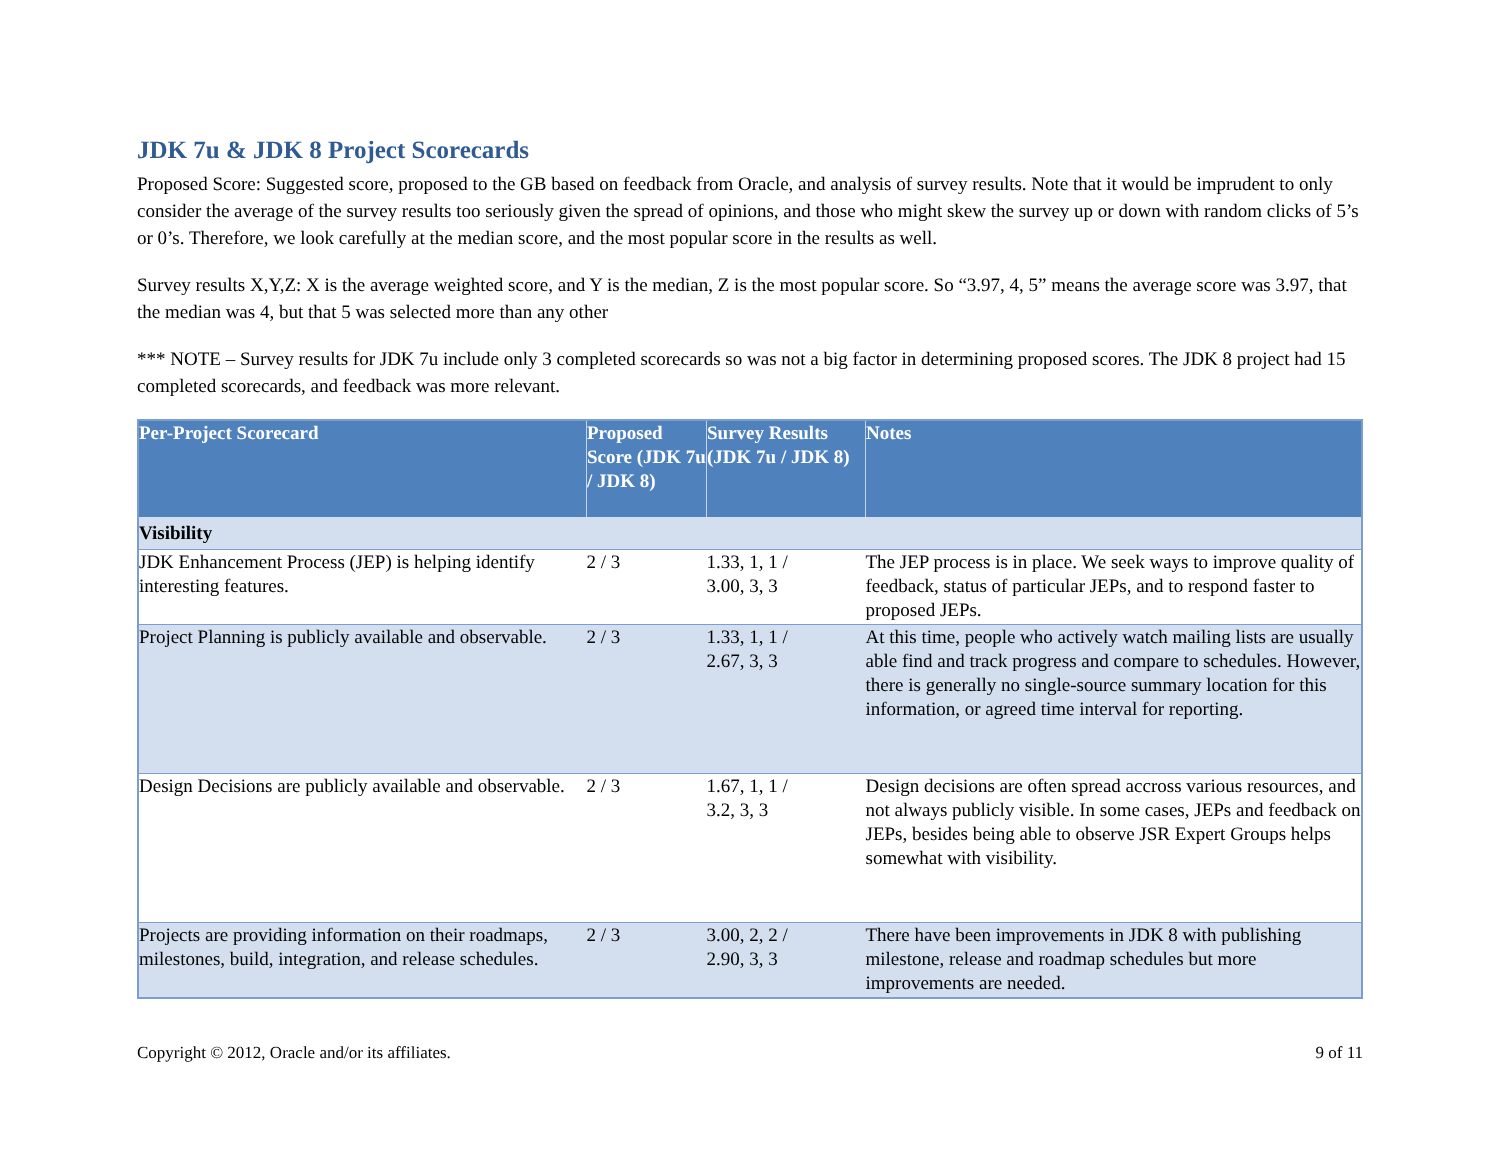JDK 7u & JDK 8 Project Scorecards
Proposed Score: Suggested score, proposed to the GB based on feedback from Oracle, and analysis of survey results. Note that it would be imprudent to only consider the average of the survey results too seriously given the spread of opinions, and those who might skew the survey up or down with random clicks of 5’s or 0’s. Therefore, we look carefully at the median score, and the most popular score in the results as well.
Survey results X,Y,Z: X is the average weighted score, and Y is the median, Z is the most popular score. So “3.97, 4, 5” means the average score was 3.97, that the median was 4, but that 5 was selected more than any other
*** NOTE – Survey results for JDK 7u include only 3 completed scorecards so was not a big factor in determining proposed scores. The JDK 8 project had 15 completed scorecards, and feedback was more relevant.
| Per-Project Scorecard | Proposed Score (JDK 7u / JDK 8) | Survey Results (JDK 7u / JDK 8) | Notes |
| --- | --- | --- | --- |
| Visibility | | | |
| JDK Enhancement Process (JEP) is helping identify interesting features. | 2 / 3 | 1.33, 1, 1 / 3.00, 3, 3 | The JEP process is in place. We seek ways to improve quality of feedback, status of particular JEPs, and to respond faster to proposed JEPs. |
| Project Planning is publicly available and observable. | 2 / 3 | 1.33, 1, 1 / 2.67, 3, 3 | At this time, people who actively watch mailing lists are usually able find and track progress and compare to schedules. However, there is generally no single-source summary location for this information, or agreed time interval for reporting. |
| Design Decisions are publicly available and observable. | 2 / 3 | 1.67, 1, 1 / 3.2, 3, 3 | Design decisions are often spread accross various resources, and not always publicly visible. In some cases, JEPs and feedback on JEPs, besides being able to observe JSR Expert Groups helps somewhat with visibility. |
| Projects are providing information on their roadmaps, milestones, build, integration, and release schedules. | 2 / 3 | 3.00, 2, 2 / 2.90, 3, 3 | There have been improvements in JDK 8 with publishing milestone, release and roadmap schedules but more improvements are needed. |
Copyright © 2012, Oracle and/or its affiliates. 9 of 11